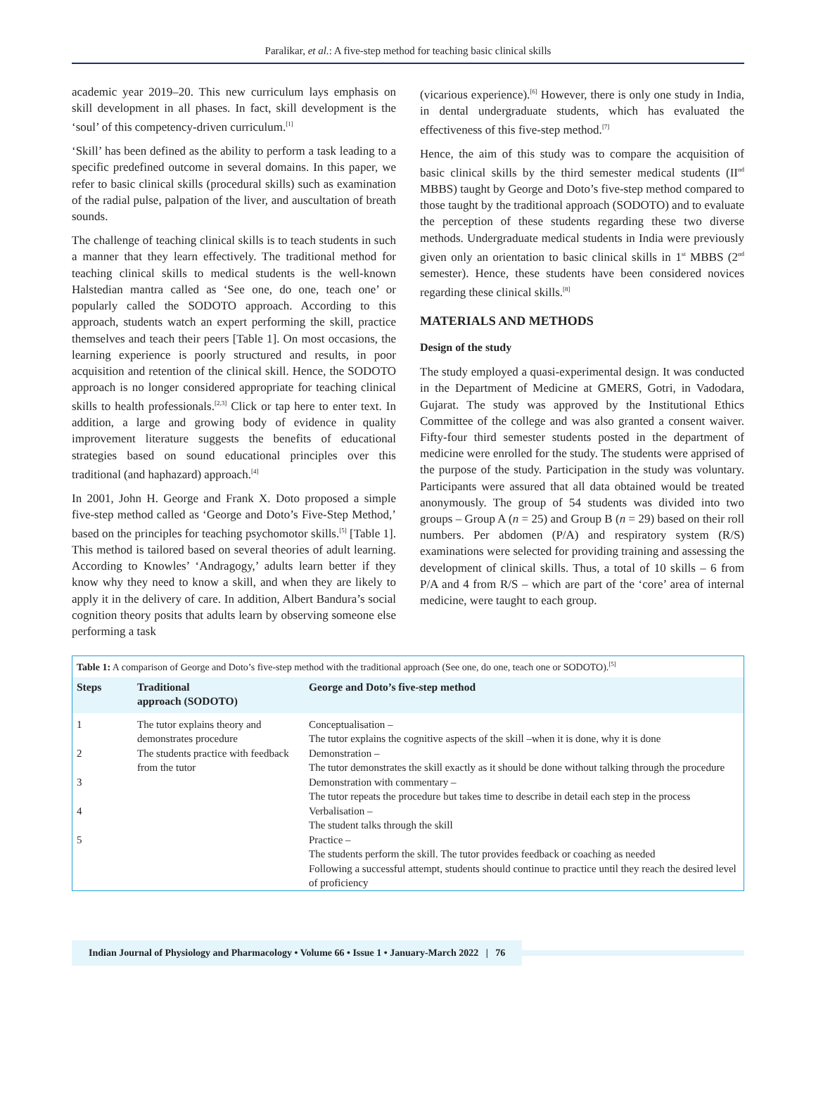Paralikar, et al.: A five-step method for teaching basic clinical skills
academic year 2019–20. This new curriculum lays emphasis on skill development in all phases. In fact, skill development is the ‘soul’ of this competency-driven curriculum.<sup>[1]</sup>
‘Skill’ has been defined as the ability to perform a task leading to a specific predefined outcome in several domains. In this paper, we refer to basic clinical skills (procedural skills) such as examination of the radial pulse, palpation of the liver, and auscultation of breath sounds.
The challenge of teaching clinical skills is to teach students in such a manner that they learn effectively. The traditional method for teaching clinical skills to medical students is the well-known Halstedian mantra called as ‘See one, do one, teach one’ or popularly called the SODOTO approach. According to this approach, students watch an expert performing the skill, practice themselves and teach their peers [Table 1]. On most occasions, the learning experience is poorly structured and results, in poor acquisition and retention of the clinical skill. Hence, the SODOTO approach is no longer considered appropriate for teaching clinical skills to health professionals.<sup>[2,3]</sup> Click or tap here to enter text. In addition, a large and growing body of evidence in quality improvement literature suggests the benefits of educational strategies based on sound educational principles over this traditional (and haphazard) approach.<sup>[4]</sup>
In 2001, John H. George and Frank X. Doto proposed a simple five-step method called as ‘George and Doto’s Five-Step Method,’ based on the principles for teaching psychomotor skills.<sup>[5]</sup> [Table 1]. This method is tailored based on several theories of adult learning. According to Knowles’ ‘Andragogy,’ adults learn better if they know why they need to know a skill, and when they are likely to apply it in the delivery of care. In addition, Albert Bandura’s social cognition theory posits that adults learn by observing someone else performing a task
(vicarious experience).<sup>[6]</sup> However, there is only one study in India, in dental undergraduate students, which has evaluated the effectiveness of this five-step method.<sup>[7]</sup>
Hence, the aim of this study was to compare the acquisition of basic clinical skills by the third semester medical students (II<sup>nd</sup> MBBS) taught by George and Doto’s five-step method compared to those taught by the traditional approach (SODOTO) and to evaluate the perception of these students regarding these two diverse methods. Undergraduate medical students in India were previously given only an orientation to basic clinical skills in 1<sup>st</sup> MBBS (2<sup>nd</sup> semester). Hence, these students have been considered novices regarding these clinical skills.<sup>[8]</sup>
MATERIALS AND METHODS
Design of the study
The study employed a quasi-experimental design. It was conducted in the Department of Medicine at GMERS, Gotri, in Vadodara, Gujarat. The study was approved by the Institutional Ethics Committee of the college and was also granted a consent waiver. Fifty-four third semester students posted in the department of medicine were enrolled for the study. The students were apprised of the purpose of the study. Participation in the study was voluntary. Participants were assured that all data obtained would be treated anonymously. The group of 54 students was divided into two groups – Group A (n = 25) and Group B (n = 29) based on their roll numbers. Per abdomen (P/A) and respiratory system (R/S) examinations were selected for providing training and assessing the development of clinical skills. Thus, a total of 10 skills – 6 from P/A and 4 from R/S – which are part of the ‘core’ area of internal medicine, were taught to each group.
Table 1: A comparison of George and Doto’s five-step method with the traditional approach (See one, do one, teach one or SODOTO).<sup>[5]</sup>
| Steps | Traditional approach (SODOTO) | George and Doto’s five-step method |
| --- | --- | --- |
| 1 | The tutor explains theory and demonstrates procedure | Conceptualisation – The tutor explains the cognitive aspects of the skill –when it is done, why it is done |
| 2 | The students practice with feedback from the tutor | Demonstration – The tutor demonstrates the skill exactly as it should be done without talking through the procedure |
| 3 | | Demonstration with commentary – The tutor repeats the procedure but takes time to describe in detail each step in the process |
| 4 | | Verbalisation – The student talks through the skill |
| 5 | | Practice – The students perform the skill. The tutor provides feedback or coaching as needed Following a successful attempt, students should continue to practice until they reach the desired level of proficiency |
Indian Journal of Physiology and Pharmacology • Volume 66 • Issue 1 • January-March 2022 | 76